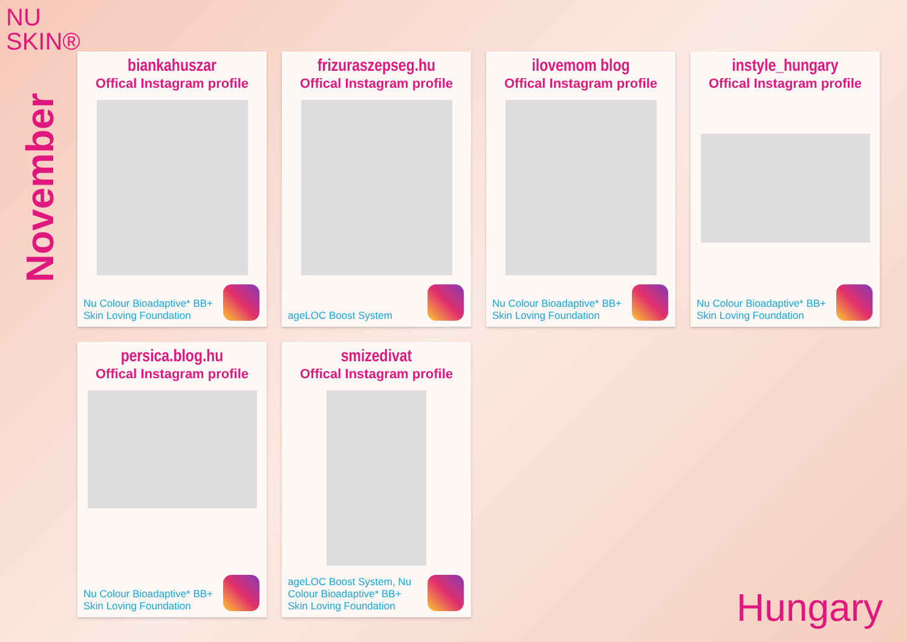NU
SKIN®
November
biankahuszar
Offical Instagram profile
Nu Colour Bioadaptive* BB+ Skin Loving Foundation
frizuraszepseg.hu
Offical Instagram profile
ageLOC Boost System
ilovemom blog
Offical Instagram profile
Nu Colour Bioadaptive* BB+ Skin Loving Foundation
instyle_hungary
Offical Instagram profile
Nu Colour Bioadaptive* BB+ Skin Loving Foundation
persica.blog.hu
Offical Instagram profile
Nu Colour Bioadaptive* BB+ Skin Loving Foundation
smizedivat
Offical Instagram profile
ageLOC Boost System, Nu Colour Bioadaptive* BB+ Skin Loving Foundation
Hungary